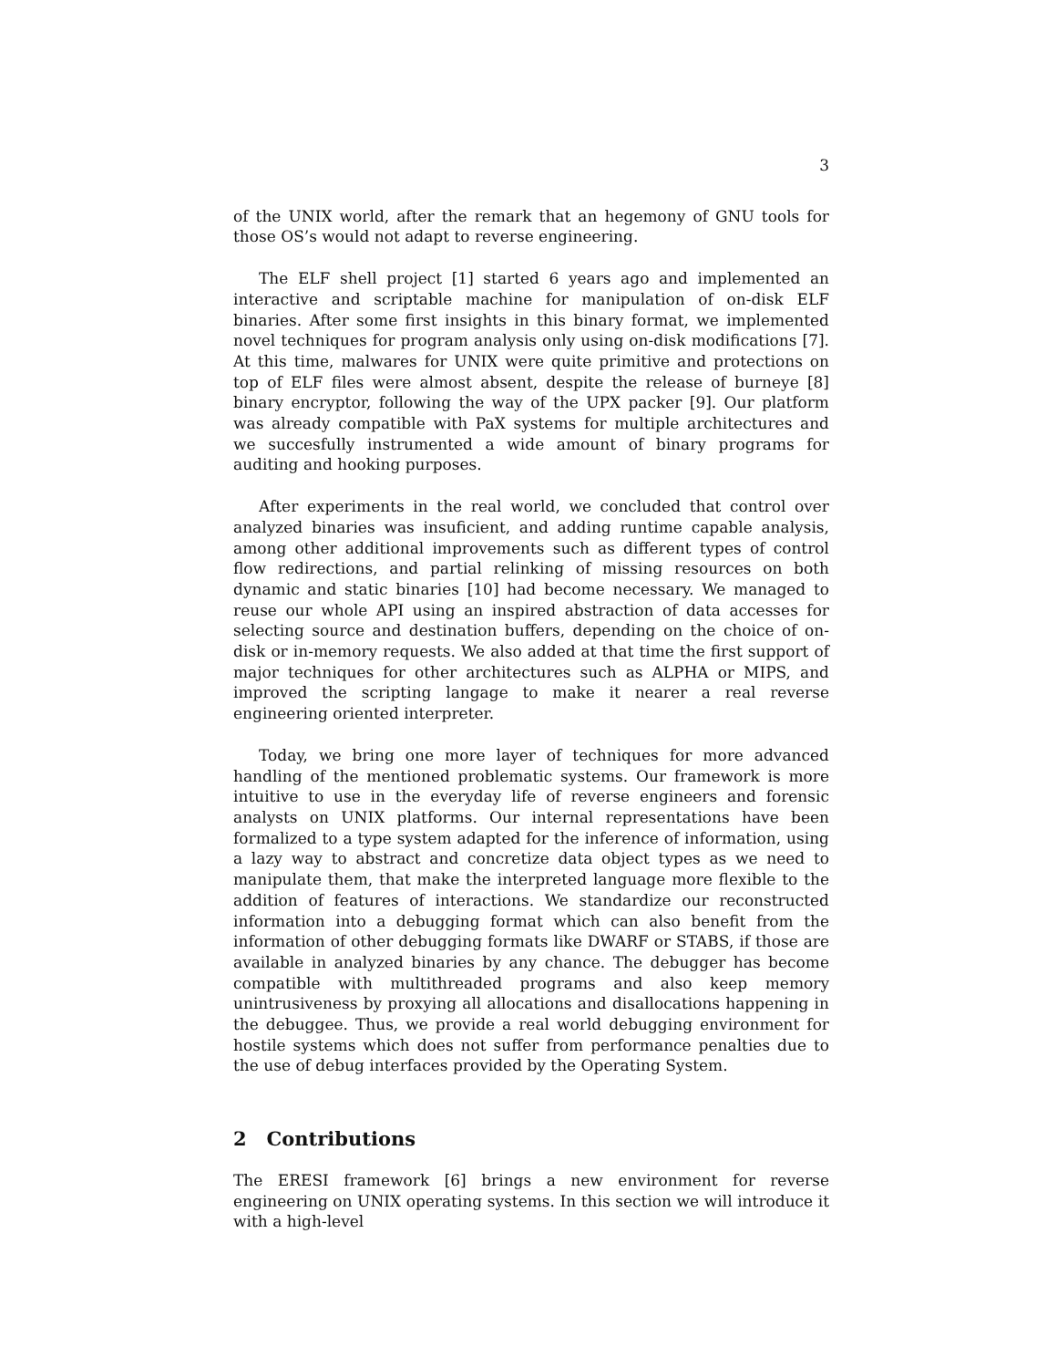3
of the UNIX world, after the remark that an hegemony of GNU tools for those OS’s would not adapt to reverse engineering.
The ELF shell project [1] started 6 years ago and implemented an interactive and scriptable machine for manipulation of on-disk ELF binaries. After some first insights in this binary format, we implemented novel techniques for program analysis only using on-disk modifications [7]. At this time, malwares for UNIX were quite primitive and protections on top of ELF files were almost absent, despite the release of burneye [8] binary encryptor, following the way of the UPX packer [9]. Our platform was already compatible with PaX systems for multiple architectures and we succesfully instrumented a wide amount of binary programs for auditing and hooking purposes.
After experiments in the real world, we concluded that control over analyzed binaries was insuficient, and adding runtime capable analysis, among other additional improvements such as different types of control flow redirections, and partial relinking of missing resources on both dynamic and static binaries [10] had become necessary. We managed to reuse our whole API using an inspired abstraction of data accesses for selecting source and destination buffers, depending on the choice of on-disk or in-memory requests. We also added at that time the first support of major techniques for other architectures such as ALPHA or MIPS, and improved the scripting langage to make it nearer a real reverse engineering oriented interpreter.
Today, we bring one more layer of techniques for more advanced handling of the mentioned problematic systems. Our framework is more intuitive to use in the everyday life of reverse engineers and forensic analysts on UNIX platforms. Our internal representations have been formalized to a type system adapted for the inference of information, using a lazy way to abstract and concretize data object types as we need to manipulate them, that make the interpreted language more flexible to the addition of features of interactions. We standardize our reconstructed information into a debugging format which can also benefit from the information of other debugging formats like DWARF or STABS, if those are available in analyzed binaries by any chance. The debugger has become compatible with multithreaded programs and also keep memory unintrusiveness by proxying all allocations and disallocations happening in the debuggee. Thus, we provide a real world debugging environment for hostile systems which does not suffer from performance penalties due to the use of debug interfaces provided by the Operating System.
2 Contributions
The ERESI framework [6] brings a new environment for reverse engineering on UNIX operating systems. In this section we will introduce it with a high-level